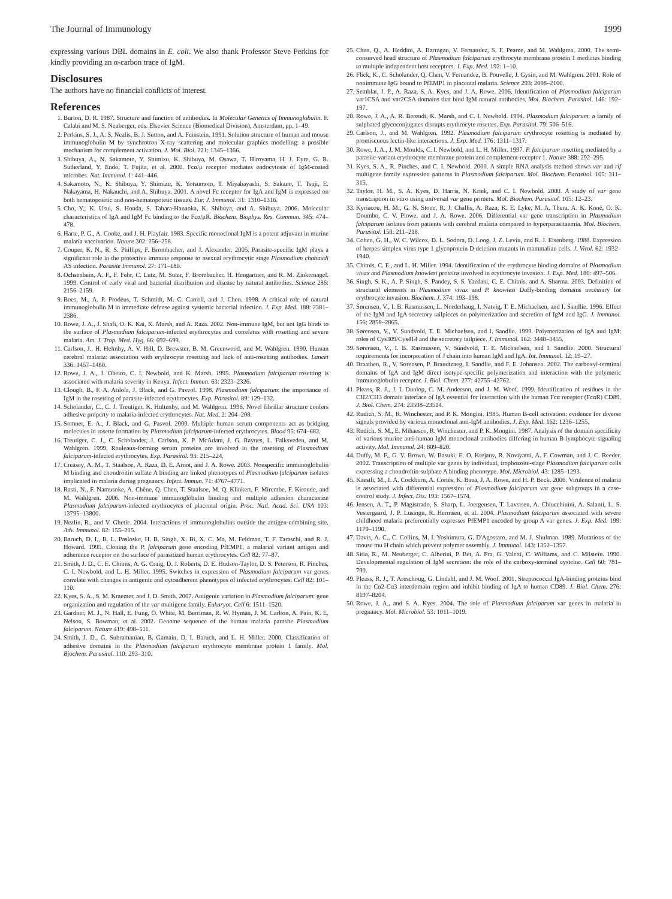The Journal of Immunology 1999
expressing various DBL domains in E. coli. We also thank Professor Steve Perkins for kindly providing an α-carbon trace of IgM.
Disclosures
The authors have no financial conflicts of interest.
References
1. Burton, D. R. 1987. Structure and function of antibodies. In Molecular Genetics of Immunoglobulin. F. Calabi and M. S. Neuberger, eds. Elsevier Science (Biomedical Division), Amsterdam, pp. 1–49.
2. Perkins, S. J., A. S. Nealis, B. J. Sutton, and A. Feinstein. 1991. Solution structure of human and mouse immunoglobulin M by synchrotron X-ray scattering and molecular graphics modelling: a possible mechanism for complement activation. J. Mol. Biol. 221: 1345–1366.
3. Shibuya, A., N. Sakamoto, Y. Shimizu, K. Shibuya, M. Osawa, T. Hiroyama, H. J. Eyre, G. R. Sutherland, Y. Endo, T. Fujita, et al. 2000. Fcα/μ receptor mediates endocytosis of IgM-coated microbes. Nat. Immunol. 1: 441–446.
4. Sakamoto, N., K. Shibuya, Y. Shimizu, K. Yotsumoto, T. Miyabayashi, S. Sakano, T. Tsuji, E. Nakayama, H. Nakauchi, and A. Shibuya. 2001. A novel Fc receptor for IgA and IgM is expressed on both hematopoietic and non-hematopoietic tissues. Eur. J. Immunol. 31: 1310–1316.
5. Cho, Y., K. Usui, S. Honda, S. Tahara-Hanaoka, K. Shibuya, and A. Shibuya. 2006. Molecular characteristics of IgA and IgM Fc binding to the Fcα/μR. Biochem. Biophys. Res. Commun. 345: 474–478.
6. Harte, P. G., A. Cooke, and J. H. Playfair. 1983. Specific monoclonal IgM is a potent adjuvant in murine malaria vaccination. Nature 302: 256–258.
7. Couper, K. N., R. S. Phillips, F. Brombacher, and J. Alexander. 2005. Parasite-specific IgM plays a significant role in the protective immune response to asexual erythrocytic stage Plasmodium chabaudi AS infection. Parasite Immunol. 27: 171–180.
8. Ochsenbein, A. F., F. Fehr, C. Lutz, M. Suter, F. Brombacher, H. Hengartner, and R. M. Zinkernagel. 1999. Control of early viral and bacterial distribution and disease by natural antibodies. Science 286: 2156–2159.
9. Boes, M., A. P. Prodeus, T. Schmidt, M. C. Carroll, and J. Chen. 1998. A critical role of natural immunoglobulin M in immediate defense against systemic bacterial infection. J. Exp. Med. 188: 2381–2386.
10. Rowe, J. A., J. Shafi, O. K. Kai, K. Marsh, and A. Raza. 2002. Non-immune IgM, but not IgG binds to the surface of Plasmodium falciparum-infected erythrocytes and correlates with rosetting and severe malaria. Am. J. Trop. Med. Hyg. 66: 692–699.
11. Carlson, J., H. Helmby, A. V. Hill, D. Brewster, B. M. Greenwood, and M. Wahlgren. 1990. Human cerebral malaria: association with erythrocyte rosetting and lack of anti-rosetting antibodies. Lancet 336: 1457–1460.
12. Rowe, J. A., J. Obeiro, C. I. Newbold, and K. Marsh. 1995. Plasmodium falciparum rosetting is associated with malaria severity in Kenya. Infect. Immun. 63: 2323–2326.
13. Clough, B., F. A. Atilola, J. Black, and G. Pasvol. 1998. Plasmodium falciparum: the importance of IgM in the rosetting of parasite-infected erythrocytes. Exp. Parasitol. 89: 129–132.
14. Scholander, C., C. J. Treutiger, K. Hultenby, and M. Wahlgren. 1996. Novel fibrillar structure confers adhesive property to malaria-infected erythrocytes. Nat. Med. 2: 204–208.
15. Somner, E. A., J. Black, and G. Pasvol. 2000. Multiple human serum components act as bridging molecules in rosette formation by Plasmodium falciparum-infected erythrocytes. Blood 95: 674–682.
16. Treutiger, C. J., C. Scholander, J. Carlson, K. P. McAdam, J. G. Raynes, L. Falksveden, and M. Wahlgren. 1999. Rouleaux-forming serum proteins are involved in the rosetting of Plasmodium falciparum-infected erythrocytes. Exp. Parasitol. 93: 215–224.
17. Creasey, A. M., T. Staalsoe, A. Raza, D. E. Arnot, and J. A. Rowe. 2003. Nonspecific immunoglobulin M binding and chondroitin sulfate A binding are linked phenotypes of Plasmodium falciparum isolates implicated in malaria during pregnancy. Infect. Immun. 71: 4767–4771.
18. Rasti, N., F. Namusoke, A. Chêne, Q. Chen, T. Staalsoe, M. Q. Klinkert, F. Mirembe, F. Kironde, and M. Wahlgren. 2006. Non-immune immunoglobulin binding and multiple adhesion characterize Plasmodium falciparum-infected erythrocytes of placental origin. Proc. Natl. Acad. Sci. USA 103: 13795–13800.
19. Nezlin, R., and V. Ghetie. 2004. Interactions of immunoglobulins outside the antigen-combining site. Adv. Immunol. 82: 155–215.
20. Baruch, D. I., B. L. Pasloske, H. B. Singh, X. Bi, X. C. Ma, M. Feldman, T. F. Taraschi, and R. J. Howard. 1995. Cloning the P. falciparum gene encoding PfEMP1, a malarial variant antigen and adherence receptor on the surface of parasitized human erythrocytes. Cell 82: 77–87.
21. Smith, J. D., C. E. Chitnis, A. G. Craig, D. J. Roberts, D. E. Hudson-Taylor, D. S. Peterson, R. Pinches, C. I. Newbold, and L. H. Miller. 1995. Switches in expression of Plasmodium falciparum var genes correlate with changes in antigenic and cytoadherent phenotypes of infected erythrocytes. Cell 82: 101–110.
22. Kyes, S. A., S. M. Kraemer, and J. D. Smith. 2007. Antigenic variation in Plasmodium falciparum: gene organization and regulation of the var multigene family. Eukaryot. Cell 6: 1511–1520.
23. Gardner, M. J., N. Hall, E. Fung, O. White, M. Berriman, R. W. Hyman, J. M. Carlton, A. Pain, K. E. Nelson, S. Bowman, et al. 2002. Genome sequence of the human malaria parasite Plasmodium falciparum. Nature 419: 498–511.
24. Smith, J. D., G. Subramanian, B. Gamain, D. I. Baruch, and L. H. Miller. 2000. Classification of adhesive domains in the Plasmodium falciparum erythrocyte membrane protein 1 family. Mol. Biochem. Parasitol. 110: 293–310.
25. Chen, Q., A. Heddini, A. Barragan, V. Fernandez, S. F. Pearce, and M. Wahlgren. 2000. The semi-conserved head structure of Plasmodium falciparum erythrocyte membrane protein 1 mediates binding to multiple independent host receptors. J. Exp. Med. 192: 1–10.
26. Flick, K., C. Scholander, Q. Chen, V. Fernandez, B. Pouvelle, J. Gysin, and M. Wahlgren. 2001. Role of nonimmune IgG bound to PfEMP1 in placental malaria. Science 293: 2098–2100.
27. Semblat, J. P., A. Raza, S. A. Kyes, and J. A. Rowe. 2006. Identification of Plasmodium falciparum var1CSA and var2CSA domains that bind IgM natural antibodies. Mol. Biochem. Parasitol. 146: 192–197.
28. Rowe, J. A., A. R. Berendt, K. Marsh, and C. I. Newbold. 1994. Plasmodium falciparum: a family of sulphated glycoconjugates disrupts erythrocyte rosettes. Exp. Parasitol. 79: 506–516.
29. Carlson, J., and M. Wahlgren. 1992. Plasmodium falciparum erythrocyte rosetting is mediated by promiscuous lectin-like interactions. J. Exp. Med. 176: 1311–1317.
30. Rowe, J. A., J. M. Moulds, C. I. Newbold, and L. H. Miller. 1997. P. falciparum rosetting mediated by a parasite-variant erythrocyte membrane protein and complement-receptor 1. Nature 388: 292–295.
31. Kyes, S. A., R. Pinches, and C. I. Newbold. 2000. A simple RNA analysis method shows var and rif multigene family expression patterns in Plasmodium falciparum. Mol. Biochem. Parasitol. 105: 311–315.
32. Taylor, H. M., S. A. Kyes, D. Harris, N. Kriek, and C. I. Newbold. 2000. A study of var gene transcription in vitro using universal var gene primers. Mol. Biochem. Parasitol. 105: 12–23.
33. Kyriacou, H. M., G. N. Stone, R. J. Challis, A. Raza, K. E. Lyke, M. A. Thera, A. K. Koné, O. K. Doumbo, C. V. Plowe, and J. A. Rowe. 2006. Differential var gene transcription in Plasmodium falciparum isolates from patients with cerebral malaria compared to hyperparasitaemia. Mol. Biochem. Parasitol. 150: 211–218.
34. Cohen, G. H., W. C. Wilcox, D. L. Sodora, D. Long, J. Z. Levin, and R. J. Eisenberg. 1988. Expression of herpes simplex virus type 1 glycoprotein D deletion mutants in mammalian cells. J. Virol. 62: 1932–1940.
35. Chitnis, C. E., and L. H. Miller. 1994. Identification of the erythrocyte binding domains of Plasmodium vivax and Plasmodium knowlesi proteins involved in erythrocyte invasion. J. Exp. Med. 180: 497–506.
36. Singh, S. K., A. P. Singh, S. Pandey, S. S. Yazdani, C. E. Chitnis, and A. Sharma. 2003. Definition of structural elements in Plasmodium vivax and P. knowlesi Duffy-binding domains necessary for erythrocyte invasion. Biochem. J. 374: 193–198.
37. Sørensen, V., I. B. Rasmussen, L. Norderhaug, I. Natvig, T. E. Michaelsen, and I. Sandlie. 1996. Effect of the IgM and IgA secretory tailpieces on polymerization and secretion of IgM and IgG. J. Immunol. 156: 2858–2865.
38. Sørensen, V., V. Sundvold, T. E. Michaelsen, and I. Sandlie. 1999. Polymerization of IgA and IgM: roles of Cys309/Cys414 and the secretory tailpiece. J. Immunol. 162: 3448–3455.
39. Sørensen, V., I. B. Rasmussen, V. Sundvold, T. E. Michaelsen, and I. Sandlie. 2000. Structural requirements for incorporation of J chain into human IgM and IgA. Int. Immunol. 12: 19–27.
40. Braathen, R., V. Sorensen, P. Brandtzaeg, I. Sandlie, and F. E. Johansen. 2002. The carboxyl-terminal domains of IgA and IgM direct isotype-specific polymerization and interaction with the polymeric immunoglobulin receptor. J. Biol. Chem. 277: 42755–42762.
41. Pleass, R. J., J. I. Dunlop, C. M. Anderson, and J. M. Woof. 1999. Identification of residues in the CH2/CH3 domain interface of IgA essential for interaction with the human Fcα receptor (FcαR) CD89. J. Biol. Chem. 274: 23508–23514.
42. Rudich, S. M., R. Winchester, and P. K. Mongini. 1985. Human B-cell activation: evidence for diverse signals provided by various monoclonal anti-IgM antibodies. J. Exp. Med. 162: 1236–1255.
43. Rudich, S. M., E. Mihaesco, R. Winchester, and P. K. Mongini. 1987. Analysis of the domain specificity of various murine anti-human IgM monoclonal antibodies differing in human B-lymphocyte signaling activity. Mol. Immunol. 24: 809–820.
44. Duffy, M. F., G. V. Brown, W. Basuki, E. O. Krejany, R. Noviyanti, A. F. Cowman, and J. C. Reeder. 2002. Transcription of multiple var genes by individual, trophozoite-stage Plasmodium falciparum cells expressing a chondroitin-sulphate A binding phenotype. Mol. Microbiol. 43: 1285–1293.
45. Kaestli, M., I. A. Cockburn, A. Cortés, K. Baea, J. A. Rowe, and H. P. Beck. 2006. Virulence of malaria is associated with differential expression of Plasmodium falciparum var gene subgroups in a case-control study. J. Infect. Dis. 193: 1567–1574.
46. Jensen, A. T., P. Magistrado, S. Sharp, L. Joergensen, T. Lavstsen, A. Chiucchiuini, A. Salanti, L. S. Vestergaard, J. P. Lusingu, R. Hermsen, et al. 2004. Plasmodium falciparum associated with severe childhood malaria preferentially expresses PfEMP1 encoded by group A var genes. J. Exp. Med. 199: 1179–1190.
47. Davis, A. C., C. Collins, M. I. Yoshimura, G. D'Agostaro, and M. J. Shulman. 1989. Mutations of the mouse mu H chain which prevent polymer assembly. J. Immunol. 143: 1352–1357.
48. Sitia, R., M. Neuberger, C. Alberini, P. Bet, A. Fra, G. Valetti, C. Williams, and C. Milstein. 1990. Developmental regulation of IgM secretion: the role of the carboxy-terminal cysteine. Cell 60: 781–790.
49. Pleass, R. J., T. Areschoug, G. Lindahl, and J. M. Woof. 2001. Streptococcal IgA-binding proteins bind in the Cα2-Cα3 interdomain region and inhibit binding of IgA to human CD89. J. Biol. Chem. 276: 8197–8204.
50. Rowe, J. A., and S. A. Kyes. 2004. The role of Plasmodium falciparum var genes in malaria in pregnancy. Mol. Microbiol. 53: 1011–1019.